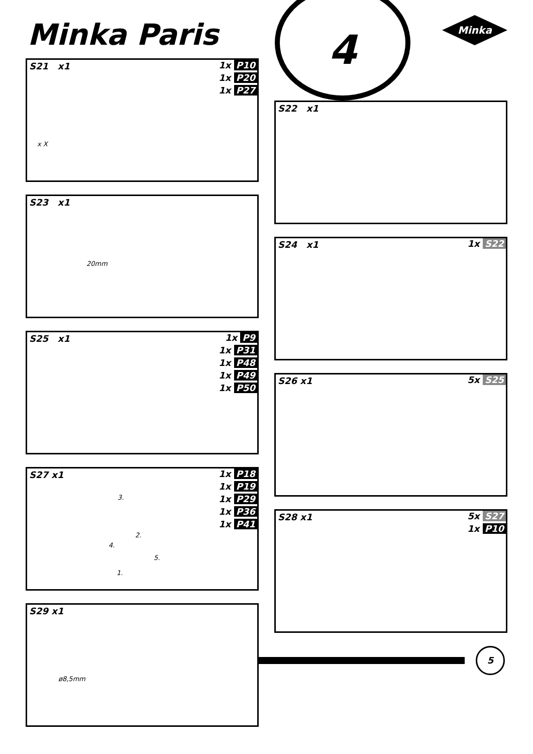Minka Paris
4 Minka
S21 x1
1x P10
1x P20
1x P27
x X
S22 x1
S23 x1
20mm
S24 x1 1x S22
S25 x1
1x P9
1x P31
1x P48
1x P49
1x P50
S26 x1 5x S25
S27 x1
1x P18
1x P19
1x P29
1x P36
1x P41
3.
2.
4.
5.
1.
S28 x1
5x S27
1x P10
S29 x1
ø8,5mm
5